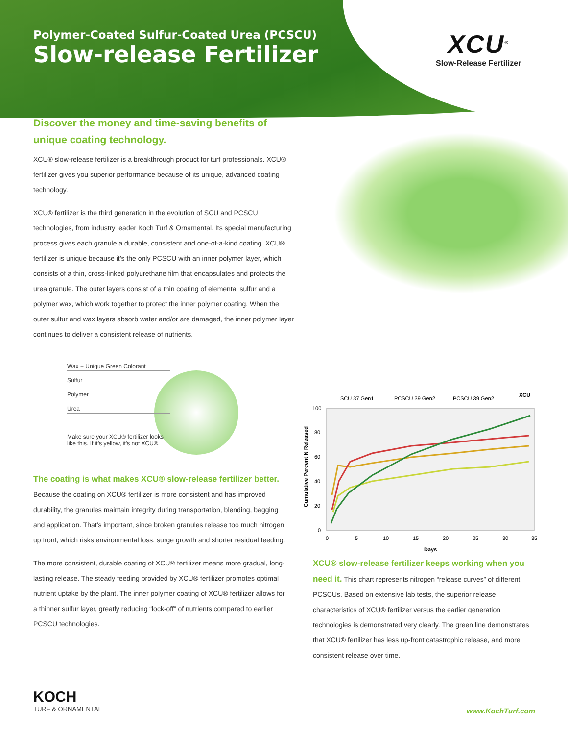Polymer-Coated Sulfur-Coated Urea (PCSCU)
Slow-release Fertilizer
XCU<sup>®</sup>
Slow-Release Fertilizer
Discover the money and time-saving benefits of unique coating technology.
XCU® slow-release fertilizer is a breakthrough product for turf professionals. XCU® fertilizer gives you superior performance because of its unique, advanced coating technology.
XCU® fertilizer is the third generation in the evolution of SCU and PCSCU technologies, from industry leader Koch Turf & Ornamental. Its special manufacturing process gives each granule a durable, consistent and one-of-a-kind coating. XCU® fertilizer is unique because it’s the only PCSCU with an inner polymer layer, which consists of a thin, cross-linked polyurethane film that encapsulates and protects the urea granule. The outer layers consist of a thin coating of elemental sulfur and a polymer wax, which work together to protect the inner polymer coating. When the outer sulfur and wax layers absorb water and/or are damaged, the inner polymer layer continues to deliver a consistent release of nutrients.
Wax + Unique Green Colorant
Sulfur
Polymer
Urea
Make sure your XCU® fertilizer looks
like this. If it’s yellow, it’s not XCU®.
The coating is what makes XCU® slow-release fertilizer better. Because the coating on XCU® fertilizer is more consistent and has improved durability, the granules maintain integrity during transportation, blending, bagging and application. That’s important, since broken granules release too much nitrogen up front, which risks environmental loss, surge growth and shorter residual feeding.
The more consistent, durable coating of XCU® fertilizer means more gradual, long-lasting release. The steady feeding provided by XCU® fertilizer promotes optimal nutrient uptake by the plant. The inner polymer coating of XCU® fertilizer allows for a thinner sulfur layer, greatly reducing “lock-off” of nutrients compared to earlier PCSCU technologies.
SCU 37 Gen1
PCSCU 39 Gen2
PCSCU 39 Gen2
XCU
100
80
60
40
20
0
0
5
10
15
20
25
30
35
Days
Cumulative Percent N Released
XCU® slow-release fertilizer keeps working when you need it. This chart represents nitrogen “release curves” of different PCSCUs. Based on extensive lab tests, the superior release characteristics of XCU® fertilizer versus the earlier generation technologies is demonstrated very clearly. The green line demonstrates that XCU® fertilizer has less up-front catastrophic release, and more consistent release over time.
KOCH
TURF & ORNAMENTAL
www.KochTurf.com